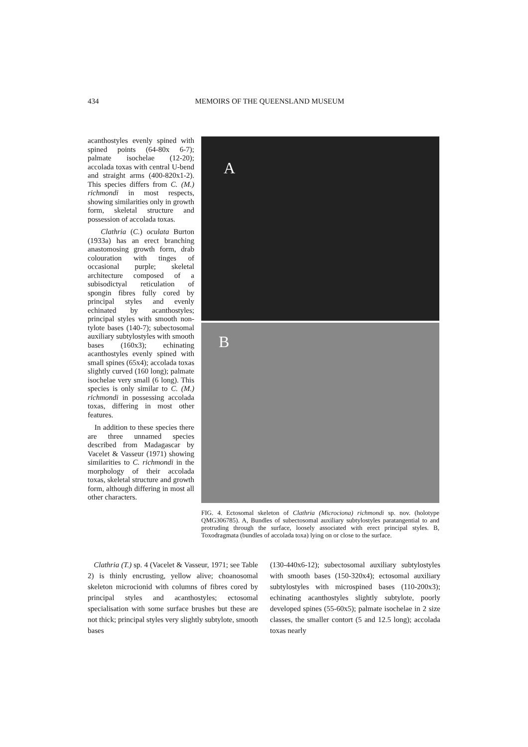434
MEMOIRS OF THE QUEENSLAND MUSEUM
acanthostyles evenly spined with spined points (64-80x 6-7); palmate isochelae (12-20); accolada toxas with central U-bend and straight arms (400-820x1-2). This species differs from C. (M.) richmondi in most respects, showing similarities only in growth form, skeletal structure and possession of accolada toxas.
Clathria (C.) oculata Burton (1933a) has an erect branching anastomosing growth form, drab colouration with tinges of occasional purple; skeletal architecture composed of a subisodictyal reticulation of spongin fibres fully cored by principal styles and evenly echinated by acanthostyles; principal styles with smooth non-tylote bases (140-7); subectosomal auxiliary subtylostyles with smooth bases (160x3); echinating acanthostyles evenly spined with small spines (65x4); accolada toxas slightly curved (160 long); palmate isochelae very small (6 long). This species is only similar to C. (M.) richmondi in possessing accolada toxas, differing in most other features.
In addition to these species there are three unnamed species described from Madagascar by Vacelet & Vasseur (1971) showing similarities to C. richmondi in the morphology of their accolada toxas, skeletal structure and growth form, although differing in most all other characters.
A
B
FIG. 4. Ectosomal skeleton of Clathria (Microciona) richmondi sp. nov. (holotype QMG306785). A, Bundles of subectosomal auxiliary subtylostyles paratangential to and protruding through the surface, loosely associated with erect principal styles. B, Toxodragmata (bundles of accolada toxa) lying on or close to the surface.
Clathria (T.) sp. 4 (Vacelet & Vasseur, 1971; see Table 2) is thinly encrusting, yellow alive; choanosomal skeleton microcionid with columns of fibres cored by principal styles and acanthostyles; ectosomal specialisation with some surface brushes but these are not thick; principal styles very slightly subtylote, smooth bases
(130-440x6-12); subectosomal auxiliary subtylostyles with smooth bases (150-320x4); ectosomal auxiliary subtylostyles with microspined bases (110-200x3); echinating acanthostyles slightly subtylote, poorly developed spines (55-60x5); palmate isochelae in 2 size classes, the smaller contort (5 and 12.5 long); accolada toxas nearly